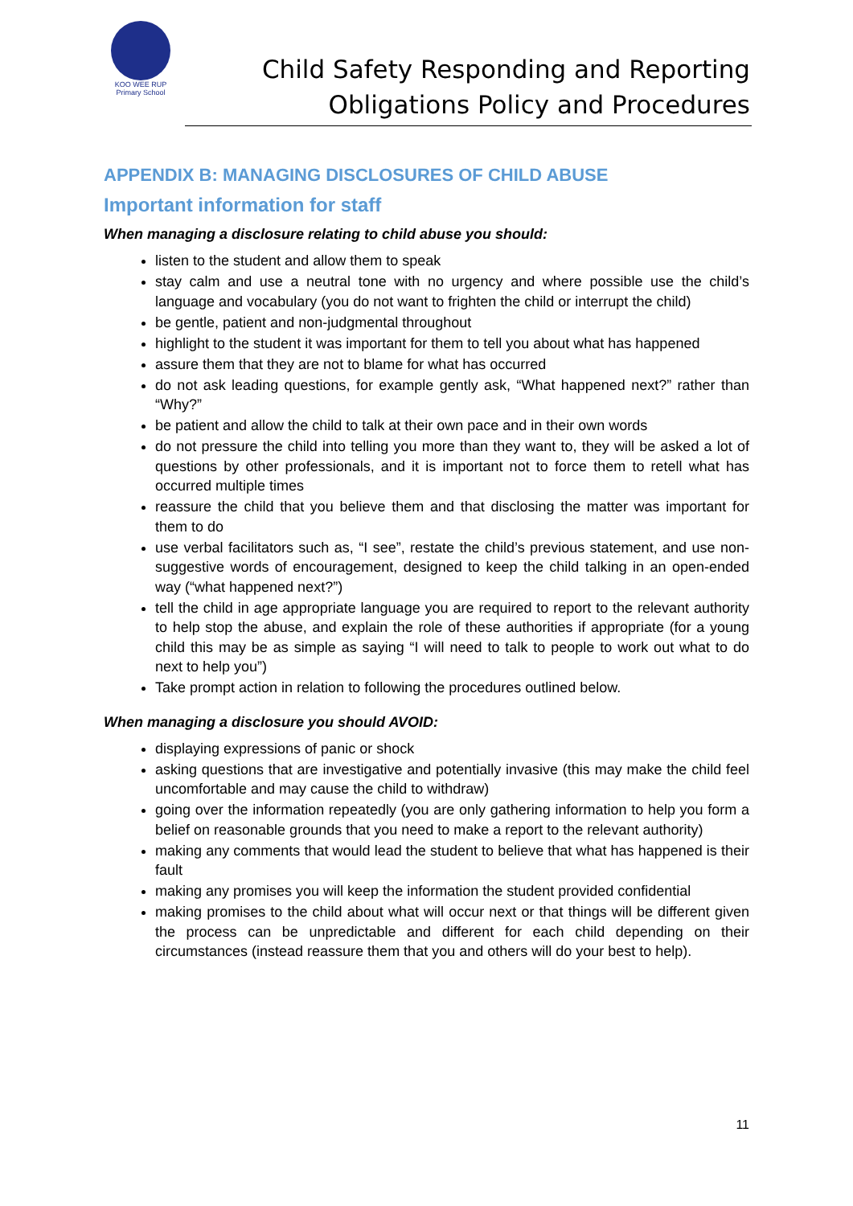KOO WEE RUP
Primary School
Child Safety Responding and Reporting
Obligations Policy and Procedures
APPENDIX B: MANAGING DISCLOSURES OF CHILD ABUSE
Important information for staff
When managing a disclosure relating to child abuse you should:
listen to the student and allow them to speak
stay calm and use a neutral tone with no urgency and where possible use the child’s language and vocabulary (you do not want to frighten the child or interrupt the child)
be gentle, patient and non-judgmental throughout
highlight to the student it was important for them to tell you about what has happened
assure them that they are not to blame for what has occurred
do not ask leading questions, for example gently ask, “What happened next?” rather than “Why?”
be patient and allow the child to talk at their own pace and in their own words
do not pressure the child into telling you more than they want to, they will be asked a lot of questions by other professionals, and it is important not to force them to retell what has occurred multiple times
reassure the child that you believe them and that disclosing the matter was important for them to do
use verbal facilitators such as, “I see”, restate the child’s previous statement, and use non-suggestive words of encouragement, designed to keep the child talking in an open-ended way (“what happened next?”)
tell the child in age appropriate language you are required to report to the relevant authority to help stop the abuse, and explain the role of these authorities if appropriate (for a young child this may be as simple as saying “I will need to talk to people to work out what to do next to help you”)
Take prompt action in relation to following the procedures outlined below.
When managing a disclosure you should AVOID:
displaying expressions of panic or shock
asking questions that are investigative and potentially invasive (this may make the child feel uncomfortable and may cause the child to withdraw)
going over the information repeatedly (you are only gathering information to help you form a belief on reasonable grounds that you need to make a report to the relevant authority)
making any comments that would lead the student to believe that what has happened is their fault
making any promises you will keep the information the student provided confidential
making promises to the child about what will occur next or that things will be different given the process can be unpredictable and different for each child depending on their circumstances (instead reassure them that you and others will do your best to help).
11